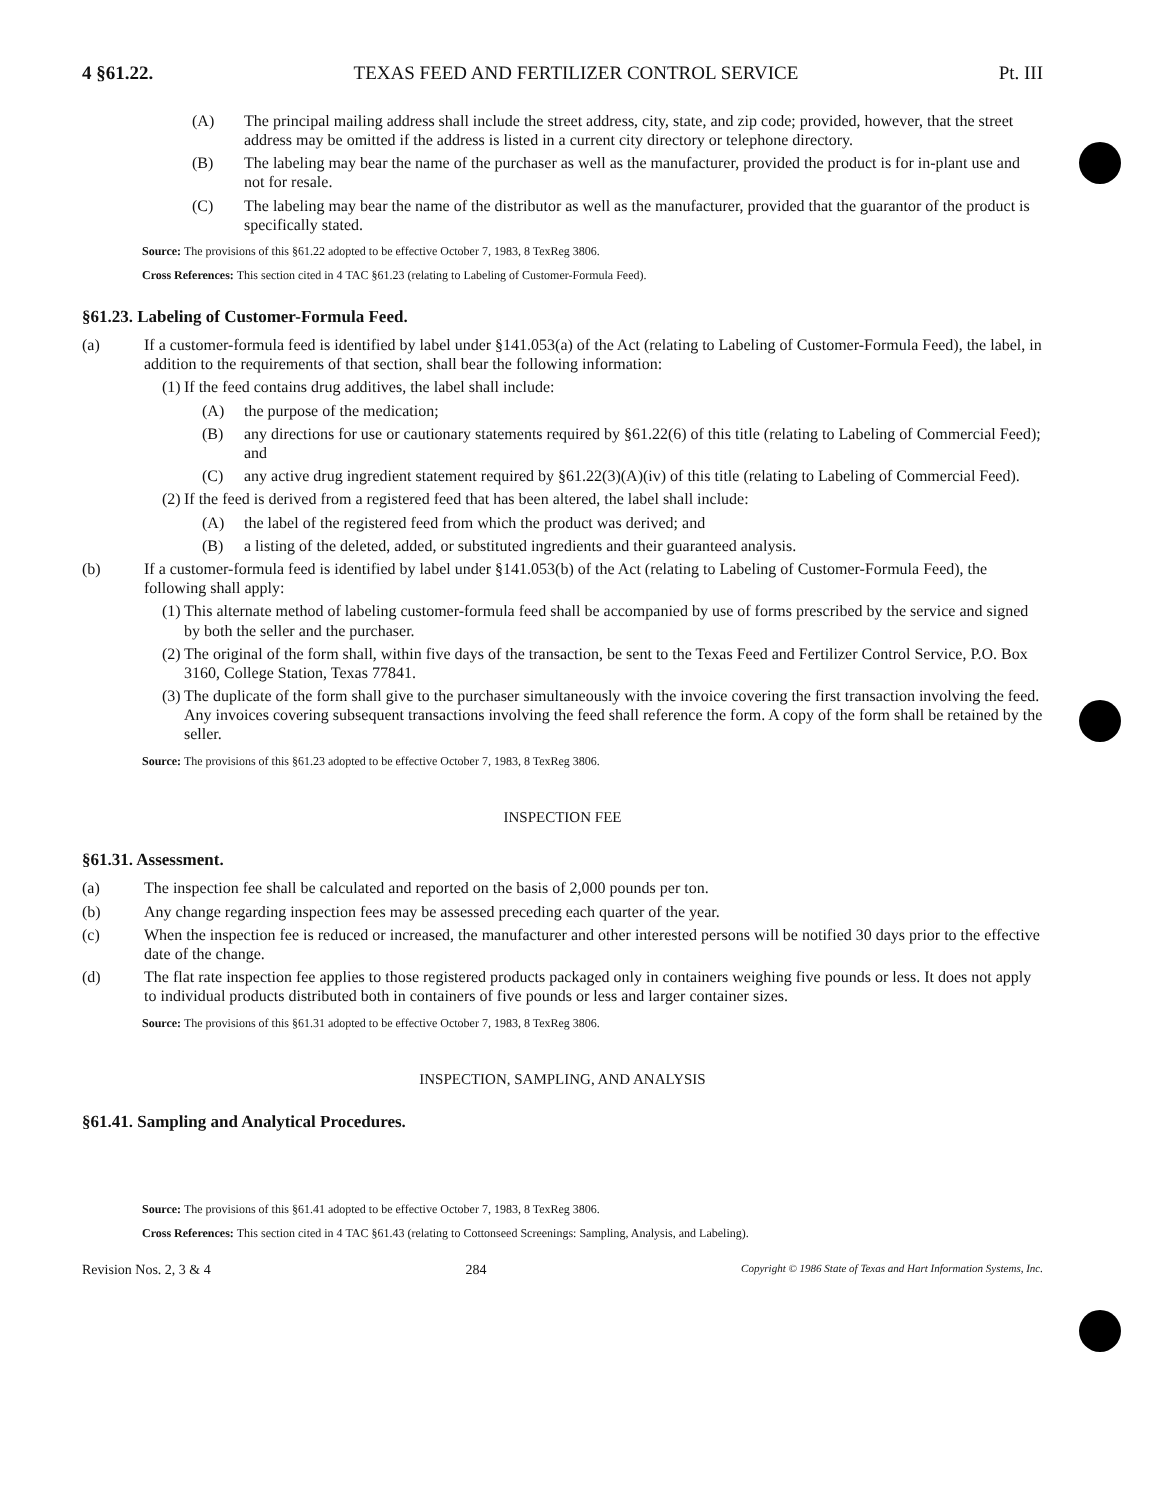4 §61.22. TEXAS FEED AND FERTILIZER CONTROL SERVICE Pt. III
(A) The principal mailing address shall include the street address, city, state, and zip code; provided, however, that the street address may be omitted if the address is listed in a current city directory or telephone directory.
(B) The labeling may bear the name of the purchaser as well as the manufacturer, provided the product is for in-plant use and not for resale.
(C) The labeling may bear the name of the distributor as well as the manufacturer, provided that the guarantor of the product is specifically stated.
Source: The provisions of this §61.22 adopted to be effective October 7, 1983, 8 TexReg 3806.
Cross References: This section cited in 4 TAC §61.23 (relating to Labeling of Customer-Formula Feed).
§61.23. Labeling of Customer-Formula Feed.
(a) If a customer-formula feed is identified by label under §141.053(a) of the Act (relating to Labeling of Customer-Formula Feed), the label, in addition to the requirements of that section, shall bear the following information:
(1) If the feed contains drug additives, the label shall include:
(A) the purpose of the medication;
(B) any directions for use or cautionary statements required by §61.22(6) of this title (relating to Labeling of Commercial Feed); and
(C) any active drug ingredient statement required by §61.22(3)(A)(iv) of this title (relating to Labeling of Commercial Feed).
(2) If the feed is derived from a registered feed that has been altered, the label shall include:
(A) the label of the registered feed from which the product was derived; and
(B) a listing of the deleted, added, or substituted ingredients and their guaranteed analysis.
(b) If a customer-formula feed is identified by label under §141.053(b) of the Act (relating to Labeling of Customer-Formula Feed), the following shall apply:
(1) This alternate method of labeling customer-formula feed shall be accompanied by use of forms prescribed by the service and signed by both the seller and the purchaser.
(2) The original of the form shall, within five days of the transaction, be sent to the Texas Feed and Fertilizer Control Service, P.O. Box 3160, College Station, Texas 77841.
(3) The duplicate of the form shall give to the purchaser simultaneously with the invoice covering the first transaction involving the feed. Any invoices covering subsequent transactions involving the feed shall reference the form. A copy of the form shall be retained by the seller.
Source: The provisions of this §61.23 adopted to be effective October 7, 1983, 8 TexReg 3806.
INSPECTION FEE
§61.31. Assessment.
(a) The inspection fee shall be calculated and reported on the basis of 2,000 pounds per ton.
(b) Any change regarding inspection fees may be assessed preceding each quarter of the year.
(c) When the inspection fee is reduced or increased, the manufacturer and other interested persons will be notified 30 days prior to the effective date of the change.
(d) The flat rate inspection fee applies to those registered products packaged only in containers weighing five pounds or less. It does not apply to individual products distributed both in containers of five pounds or less and larger container sizes.
Source: The provisions of this §61.31 adopted to be effective October 7, 1983, 8 TexReg 3806.
INSPECTION, SAMPLING, AND ANALYSIS
§61.41. Sampling and Analytical Procedures.
Source: The provisions of this §61.41 adopted to be effective October 7, 1983, 8 TexReg 3806.
Cross References: This section cited in 4 TAC §61.43 (relating to Cottonseed Screenings: Sampling, Analysis, and Labeling).
Revision Nos. 2, 3 & 4 284 Copyright © 1986 State of Texas and Hart Information Systems, Inc.